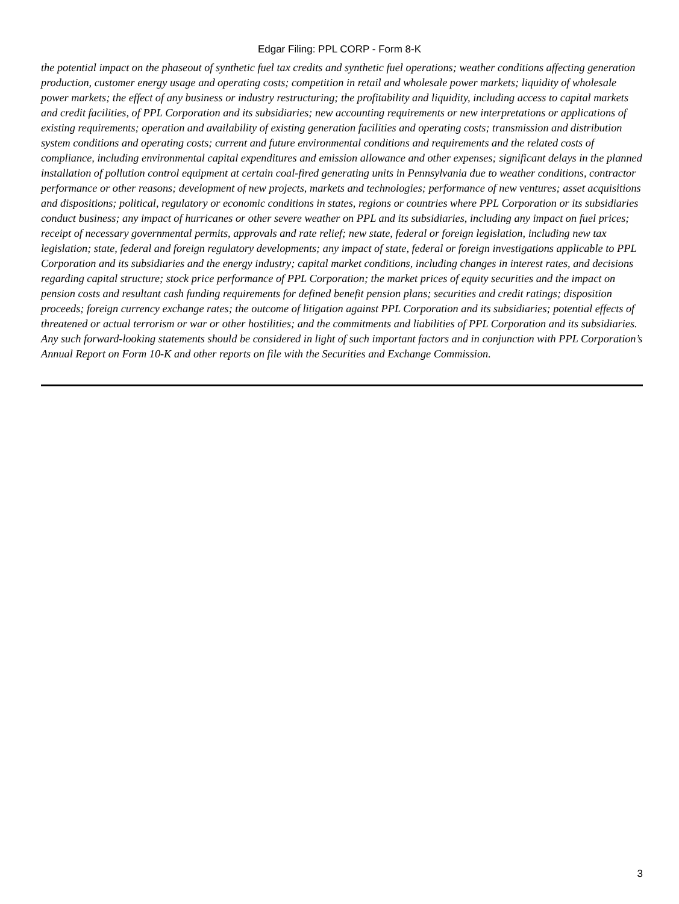Edgar Filing: PPL CORP - Form 8-K
the potential impact on the phaseout of synthetic fuel tax credits and synthetic fuel operations; weather conditions affecting generation production, customer energy usage and operating costs; competition in retail and wholesale power markets; liquidity of wholesale power markets; the effect of any business or industry restructuring; the profitability and liquidity, including access to capital markets and credit facilities, of PPL Corporation and its subsidiaries; new accounting requirements or new interpretations or applications of existing requirements; operation and availability of existing generation facilities and operating costs; transmission and distribution system conditions and operating costs; current and future environmental conditions and requirements and the related costs of compliance, including environmental capital expenditures and emission allowance and other expenses; significant delays in the planned installation of pollution control equipment at certain coal-fired generating units in Pennsylvania due to weather conditions, contractor performance or other reasons; development of new projects, markets and technologies; performance of new ventures; asset acquisitions and dispositions; political, regulatory or economic conditions in states, regions or countries where PPL Corporation or its subsidiaries conduct business; any impact of hurricanes or other severe weather on PPL and its subsidiaries, including any impact on fuel prices; receipt of necessary governmental permits, approvals and rate relief; new state, federal or foreign legislation, including new tax legislation; state, federal and foreign regulatory developments; any impact of state, federal or foreign investigations applicable to PPL Corporation and its subsidiaries and the energy industry; capital market conditions, including changes in interest rates, and decisions regarding capital structure; stock price performance of PPL Corporation; the market prices of equity securities and the impact on pension costs and resultant cash funding requirements for defined benefit pension plans; securities and credit ratings; disposition proceeds; foreign currency exchange rates; the outcome of litigation against PPL Corporation and its subsidiaries; potential effects of threatened or actual terrorism or war or other hostilities; and the commitments and liabilities of PPL Corporation and its subsidiaries. Any such forward-looking statements should be considered in light of such important factors and in conjunction with PPL Corporation’s Annual Report on Form 10-K and other reports on file with the Securities and Exchange Commission.
3